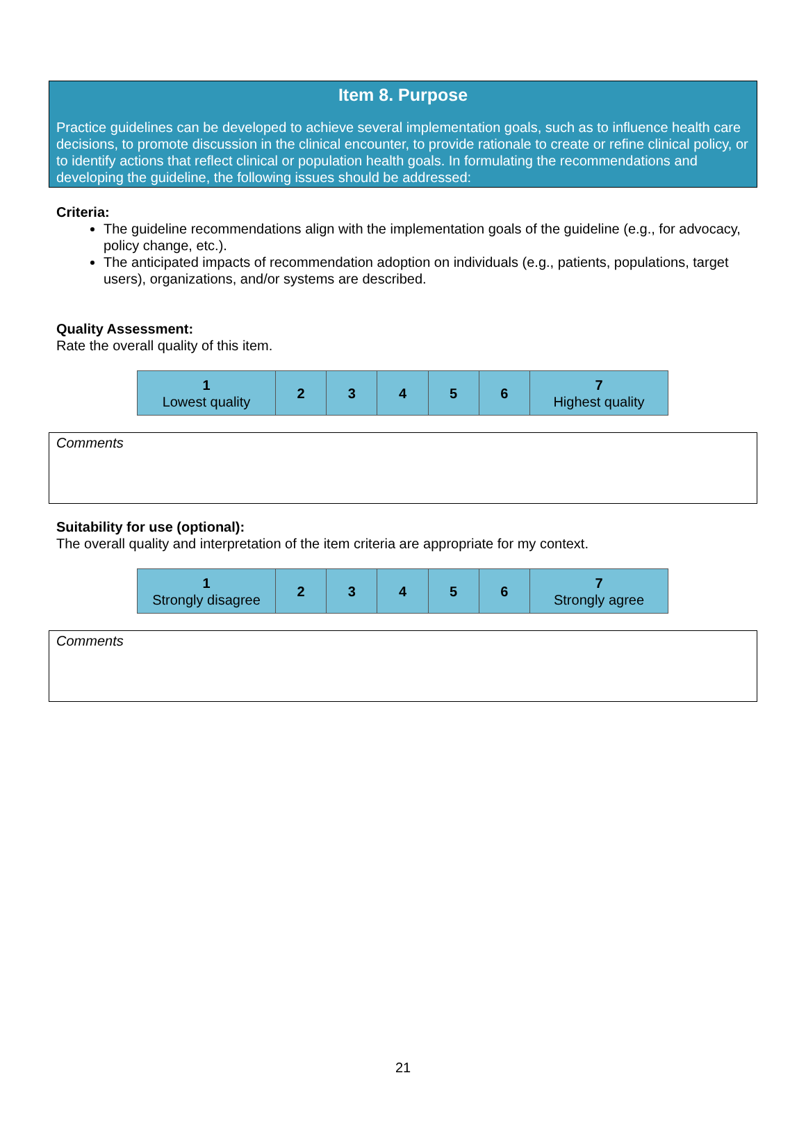Item 8. Purpose
Practice guidelines can be developed to achieve several implementation goals, such as to influence health care decisions, to promote discussion in the clinical encounter, to provide rationale to create or refine clinical policy, or to identify actions that reflect clinical or population health goals. In formulating the recommendations and developing the guideline, the following issues should be addressed:
Criteria:
The guideline recommendations align with the implementation goals of the guideline (e.g., for advocacy, policy change, etc.).
The anticipated impacts of recommendation adoption on individuals (e.g., patients, populations, target users), organizations, and/or systems are described.
Quality Assessment:
Rate the overall quality of this item.
| 1 Lowest quality | 2 | 3 | 4 | 5 | 6 | 7 Highest quality |
Comments
Suitability for use (optional):
The overall quality and interpretation of the item criteria are appropriate for my context.
| 1 Strongly disagree | 2 | 3 | 4 | 5 | 6 | 7 Strongly agree |
Comments
21